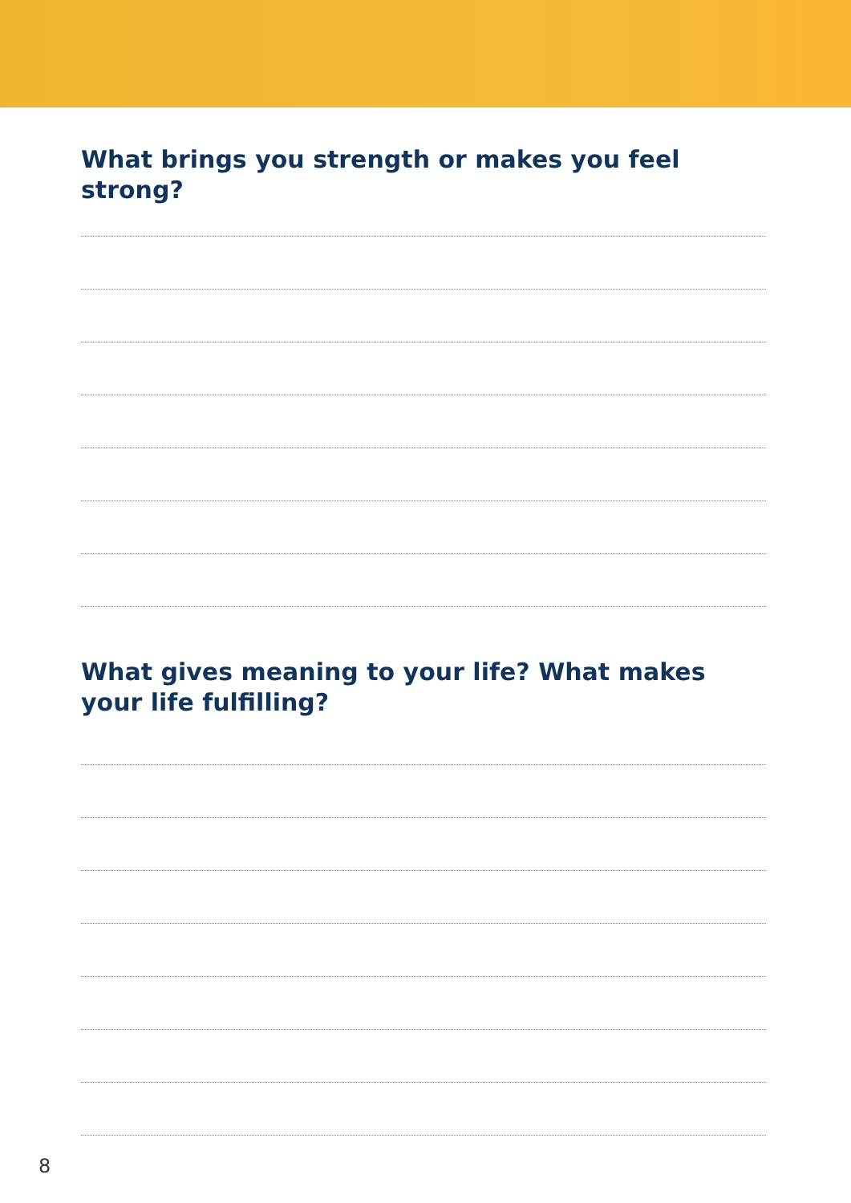What brings you strength or makes you feel strong?
What gives meaning to your life? What makes your life fulfilling?
8